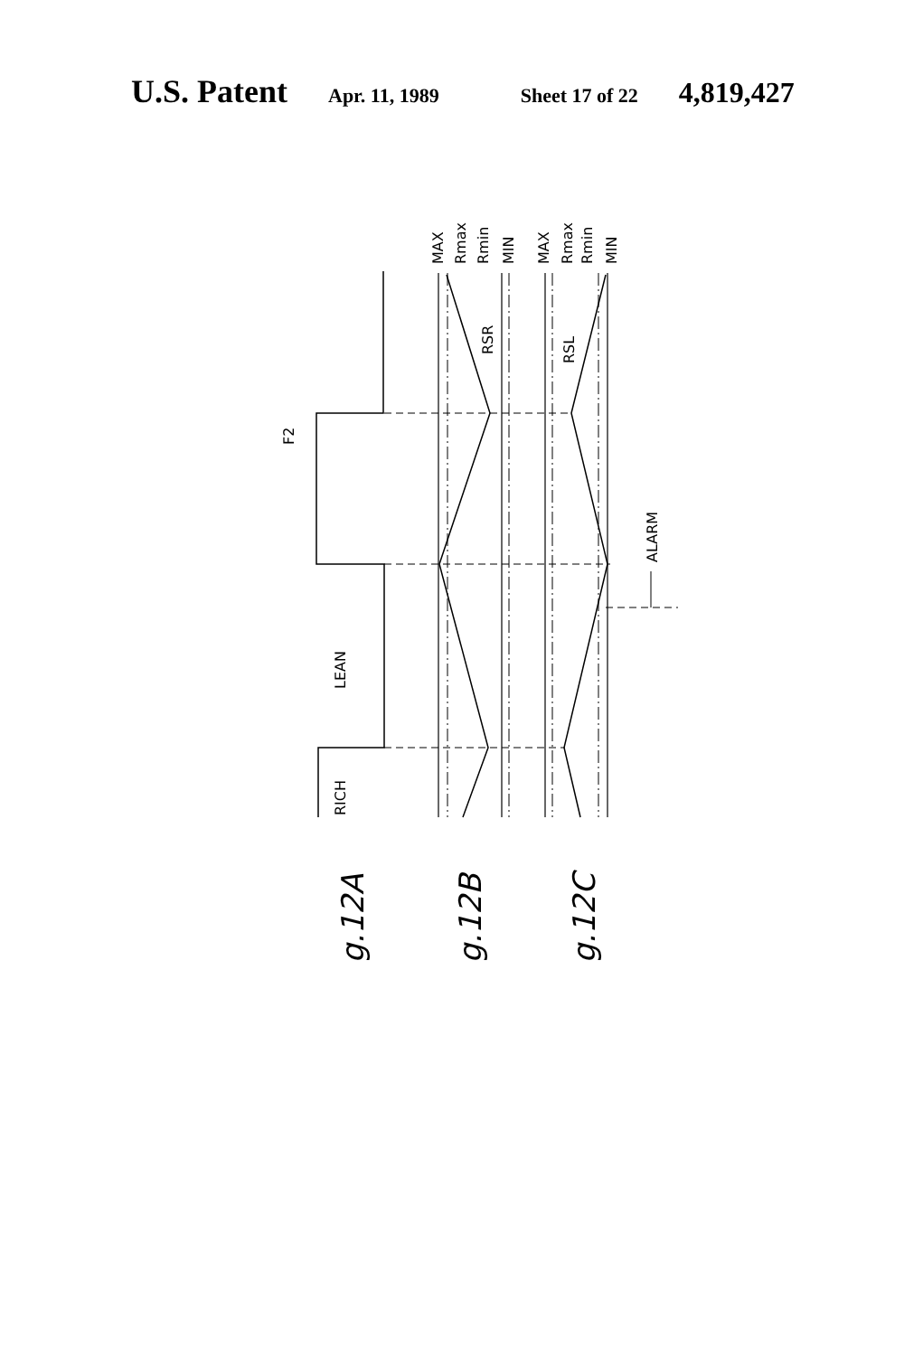U.S. Patent
Apr. 11, 1989 Sheet 17 of 22
4,819,427
MAX
Rmax
Rmin
MIN
MAX
Rmax
Rmin
MIN
RSR
RSL
F2
LEAN
RICH
ALARM
Fig.12A
Fig.12B
Fig.12C